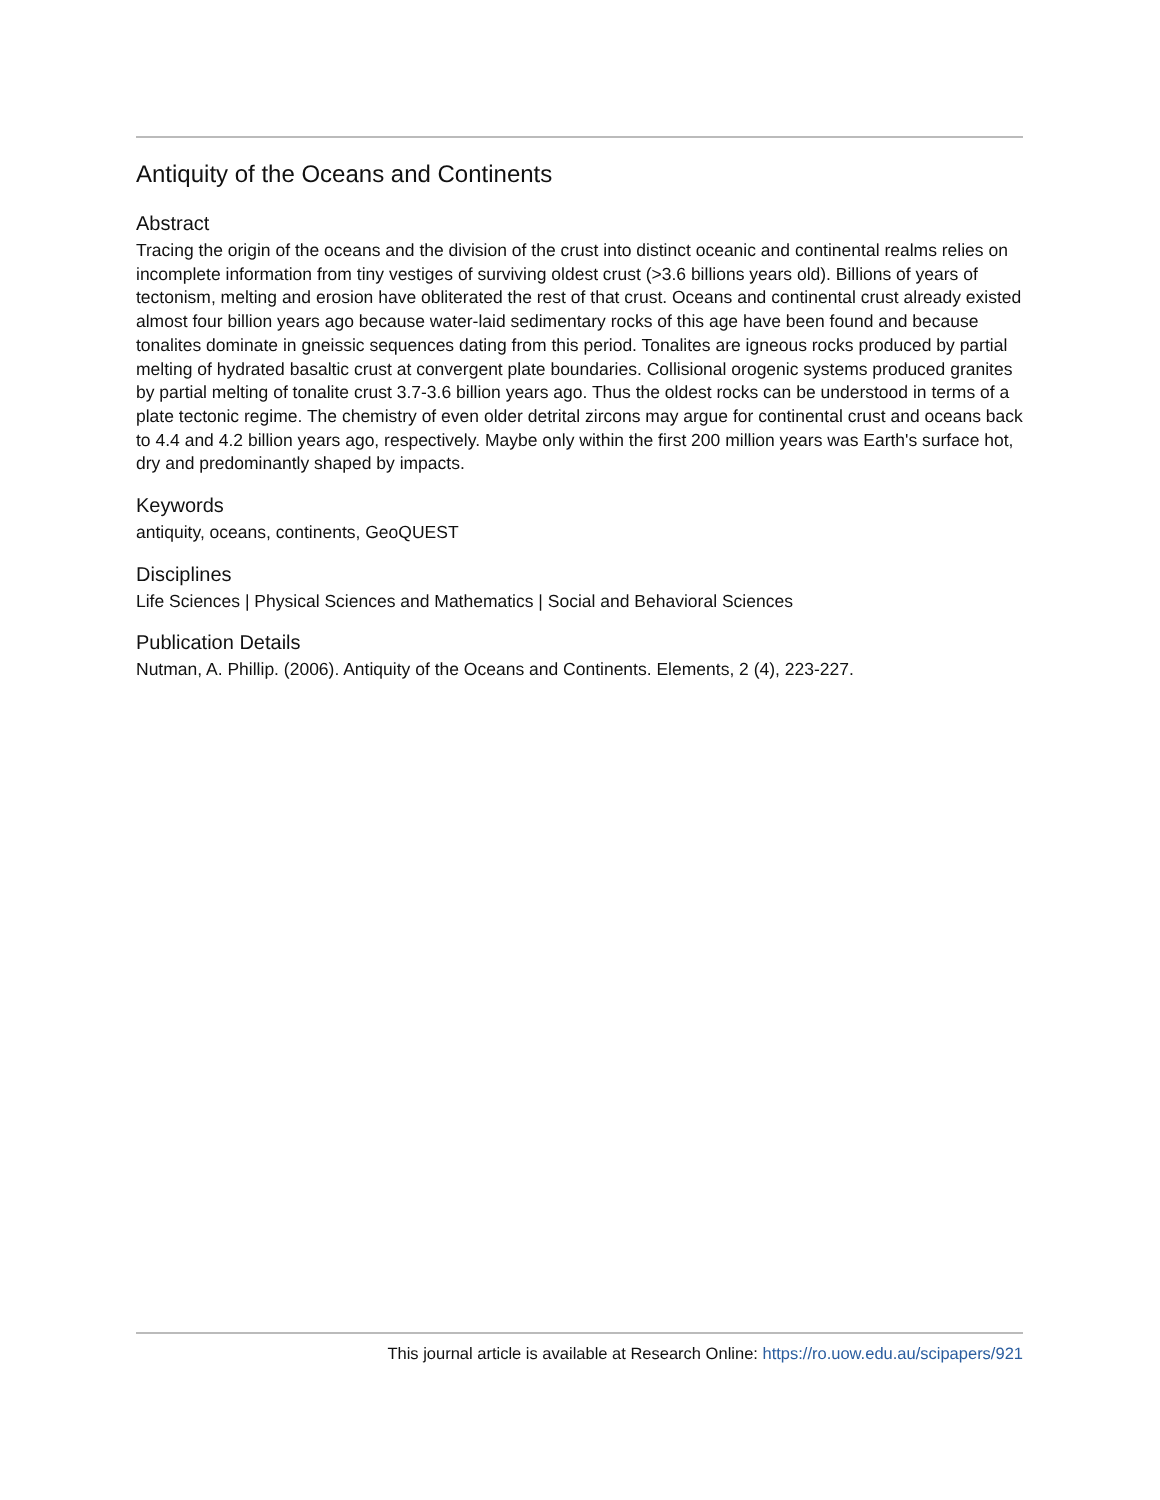Antiquity of the Oceans and Continents
Abstract
Tracing the origin of the oceans and the division of the crust into distinct oceanic and continental realms relies on incomplete information from tiny vestiges of surviving oldest crust (>3.6 billions years old). Billions of years of tectonism, melting and erosion have obliterated the rest of that crust. Oceans and continental crust already existed almost four billion years ago because water-laid sedimentary rocks of this age have been found and because tonalites dominate in gneissic sequences dating from this period. Tonalites are igneous rocks produced by partial melting of hydrated basaltic crust at convergent plate boundaries. Collisional orogenic systems produced granites by partial melting of tonalite crust 3.7-3.6 billion years ago. Thus the oldest rocks can be understood in terms of a plate tectonic regime. The chemistry of even older detrital zircons may argue for continental crust and oceans back to 4.4 and 4.2 billion years ago, respectively. Maybe only within the first 200 million years was Earth's surface hot, dry and predominantly shaped by impacts.
Keywords
antiquity, oceans, continents, GeoQUEST
Disciplines
Life Sciences | Physical Sciences and Mathematics | Social and Behavioral Sciences
Publication Details
Nutman, A. Phillip. (2006). Antiquity of the Oceans and Continents. Elements, 2 (4), 223-227.
This journal article is available at Research Online: https://ro.uow.edu.au/scipapers/921